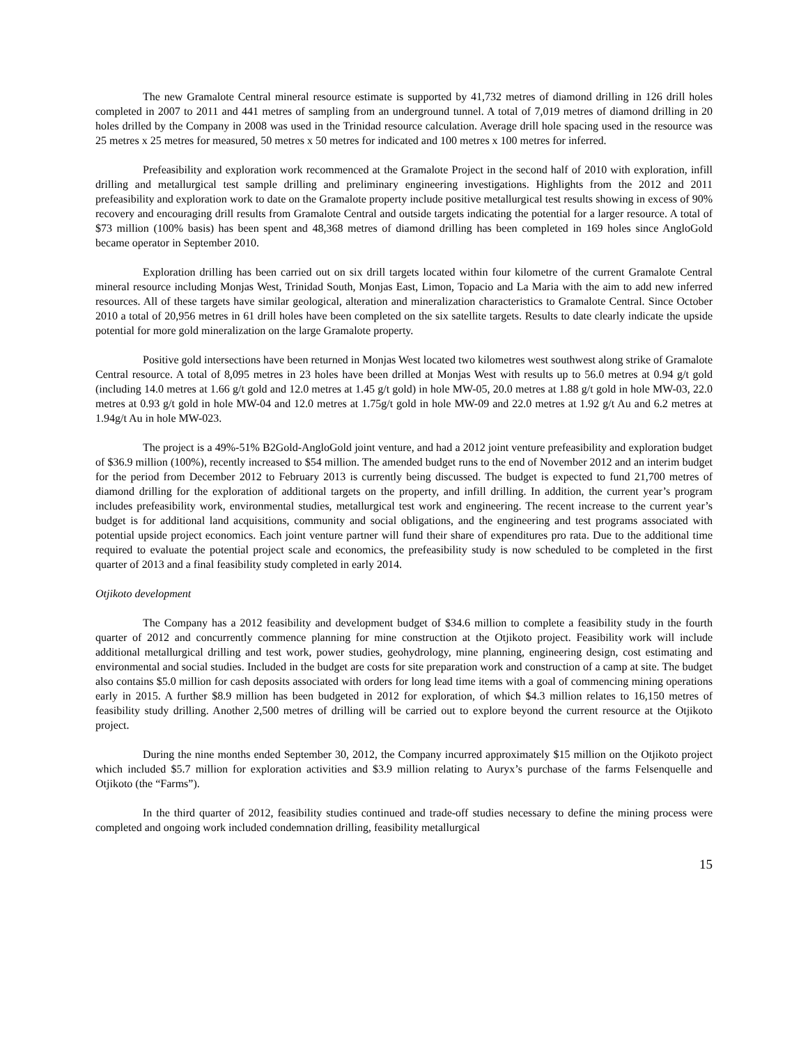The new Gramalote Central mineral resource estimate is supported by 41,732 metres of diamond drilling in 126 drill holes completed in 2007 to 2011 and 441 metres of sampling from an underground tunnel. A total of 7,019 metres of diamond drilling in 20 holes drilled by the Company in 2008 was used in the Trinidad resource calculation. Average drill hole spacing used in the resource was 25 metres x 25 metres for measured, 50 metres x 50 metres for indicated and 100 metres x 100 metres for inferred.
Prefeasibility and exploration work recommenced at the Gramalote Project in the second half of 2010 with exploration, infill drilling and metallurgical test sample drilling and preliminary engineering investigations. Highlights from the 2012 and 2011 prefeasibility and exploration work to date on the Gramalote property include positive metallurgical test results showing in excess of 90% recovery and encouraging drill results from Gramalote Central and outside targets indicating the potential for a larger resource. A total of $73 million (100% basis) has been spent and 48,368 metres of diamond drilling has been completed in 169 holes since AngloGold became operator in September 2010.
Exploration drilling has been carried out on six drill targets located within four kilometre of the current Gramalote Central mineral resource including Monjas West, Trinidad South, Monjas East, Limon, Topacio and La Maria with the aim to add new inferred resources. All of these targets have similar geological, alteration and mineralization characteristics to Gramalote Central. Since October 2010 a total of 20,956 metres in 61 drill holes have been completed on the six satellite targets. Results to date clearly indicate the upside potential for more gold mineralization on the large Gramalote property.
Positive gold intersections have been returned in Monjas West located two kilometres west southwest along strike of Gramalote Central resource. A total of 8,095 metres in 23 holes have been drilled at Monjas West with results up to 56.0 metres at 0.94 g/t gold (including 14.0 metres at 1.66 g/t gold and 12.0 metres at 1.45 g/t gold) in hole MW-05, 20.0 metres at 1.88 g/t gold in hole MW-03, 22.0 metres at 0.93 g/t gold in hole MW-04 and 12.0 metres at 1.75g/t gold in hole MW-09 and 22.0 metres at 1.92 g/t Au and 6.2 metres at 1.94g/t Au in hole MW-023.
The project is a 49%-51% B2Gold-AngloGold joint venture, and had a 2012 joint venture prefeasibility and exploration budget of $36.9 million (100%), recently increased to $54 million. The amended budget runs to the end of November 2012 and an interim budget for the period from December 2012 to February 2013 is currently being discussed. The budget is expected to fund 21,700 metres of diamond drilling for the exploration of additional targets on the property, and infill drilling. In addition, the current year’s program includes prefeasibility work, environmental studies, metallurgical test work and engineering. The recent increase to the current year’s budget is for additional land acquisitions, community and social obligations, and the engineering and test programs associated with potential upside project economics. Each joint venture partner will fund their share of expenditures pro rata. Due to the additional time required to evaluate the potential project scale and economics, the prefeasibility study is now scheduled to be completed in the first quarter of 2013 and a final feasibility study completed in early 2014.
Otjikoto development
The Company has a 2012 feasibility and development budget of $34.6 million to complete a feasibility study in the fourth quarter of 2012 and concurrently commence planning for mine construction at the Otjikoto project. Feasibility work will include additional metallurgical drilling and test work, power studies, geohydrology, mine planning, engineering design, cost estimating and environmental and social studies. Included in the budget are costs for site preparation work and construction of a camp at site. The budget also contains $5.0 million for cash deposits associated with orders for long lead time items with a goal of commencing mining operations early in 2015. A further $8.9 million has been budgeted in 2012 for exploration, of which $4.3 million relates to 16,150 metres of feasibility study drilling. Another 2,500 metres of drilling will be carried out to explore beyond the current resource at the Otjikoto project.
During the nine months ended September 30, 2012, the Company incurred approximately $15 million on the Otjikoto project which included $5.7 million for exploration activities and $3.9 million relating to Auryx’s purchase of the farms Felsenquelle and Otjikoto (the “Farms”).
In the third quarter of 2012, feasibility studies continued and trade-off studies necessary to define the mining process were completed and ongoing work included condemnation drilling, feasibility metallurgical
15